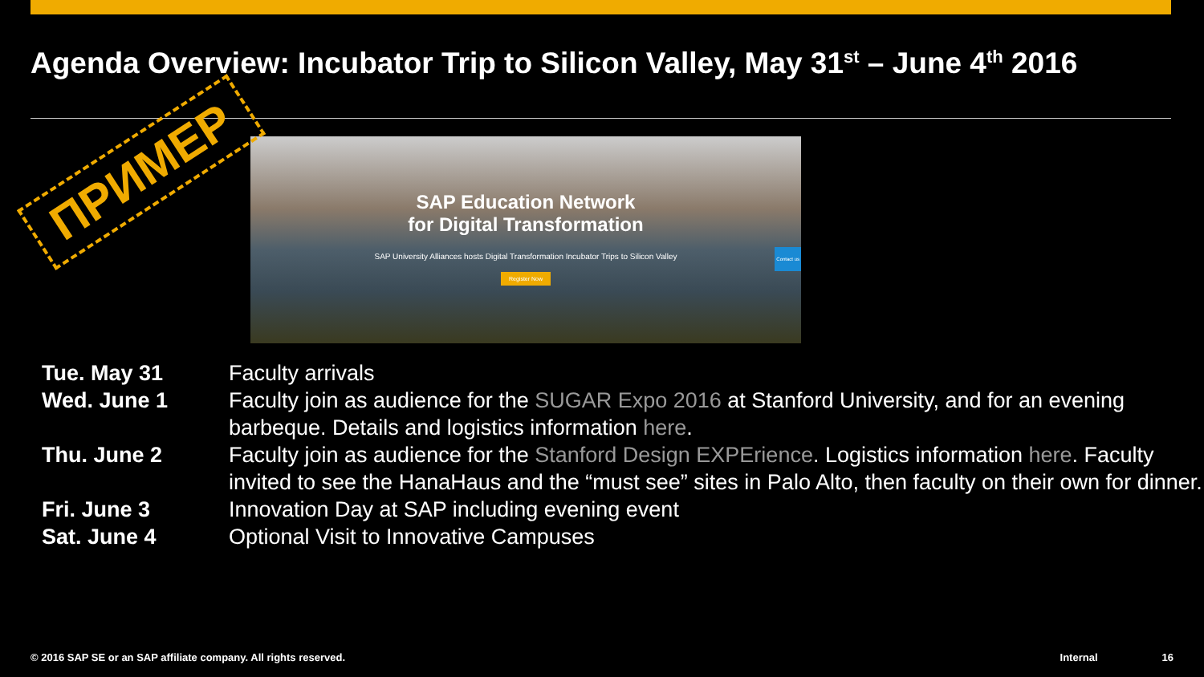Agenda Overview: Incubator Trip to Silicon Valley, May 31<sup>st</sup> – June 4<sup>th</sup> 2016
SAP Education Network
for Digital Transformation
SAP University Alliances hosts Digital Transformation Incubator Trips to Silicon Valley
Register Now
Contact us
ПРИМЕР
| Tue. May 31 | Faculty arrivals |
| Wed. June 1 | Faculty join as audience for the SUGAR Expo 2016 at Stanford University, and for an evening barbeque. Details and logistics information here . |
| Thu. June 2 | Faculty join as audience for the Stanford Design EXPErience . Logistics information here . Faculty invited to see the HanaHaus and the “must see” sites in Palo Alto, then faculty on their own for dinner. |
| Fri. June 3 | Innovation Day at SAP including evening event |
| Sat. June 4 | Optional Visit to Innovative Campuses |
© 2016 SAP SE or an SAP affiliate company. All rights reserved. Internal 16